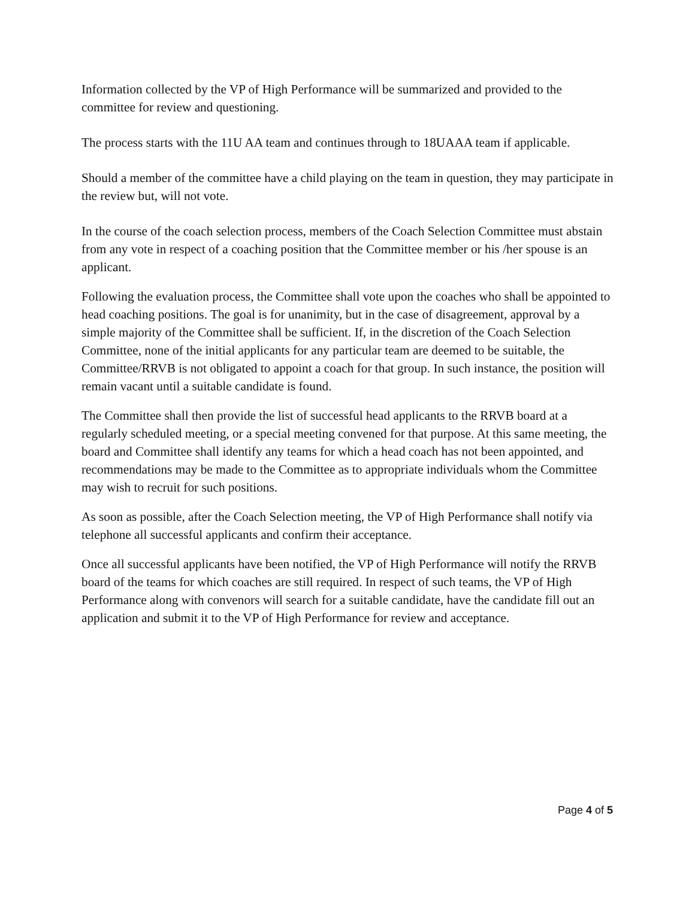Information collected by the VP of High Performance will be summarized and provided to the committee for review and questioning.
The process starts with the 11U AA team and continues through to 18UAAA team if applicable.
Should a member of the committee have a child playing on the team in question, they may participate in the review but, will not vote.
In the course of the coach selection process, members of the Coach Selection Committee must abstain from any vote in respect of a coaching position that the Committee member or his /her spouse is an applicant.
Following the evaluation process, the Committee shall vote upon the coaches who shall be appointed to head coaching positions. The goal is for unanimity, but in the case of disagreement, approval by a simple majority of the Committee shall be sufficient. If, in the discretion of the Coach Selection Committee, none of the initial applicants for any particular team are deemed to be suitable, the Committee/RRVB is not obligated to appoint a coach for that group. In such instance, the position will remain vacant until a suitable candidate is found.
The Committee shall then provide the list of successful head applicants to the RRVB board at a regularly scheduled meeting, or a special meeting convened for that purpose. At this same meeting, the board and Committee shall identify any teams for which a head coach has not been appointed, and recommendations may be made to the Committee as to appropriate individuals whom the Committee may wish to recruit for such positions.
As soon as possible, after the Coach Selection meeting, the VP of High Performance shall notify via telephone all successful applicants and confirm their acceptance.
Once all successful applicants have been notified, the VP of High Performance will notify the RRVB board of the teams for which coaches are still required. In respect of such teams, the VP of High Performance along with convenors will search for a suitable candidate, have the candidate fill out an application and submit it to the VP of High Performance for review and acceptance.
Page 4 of 5